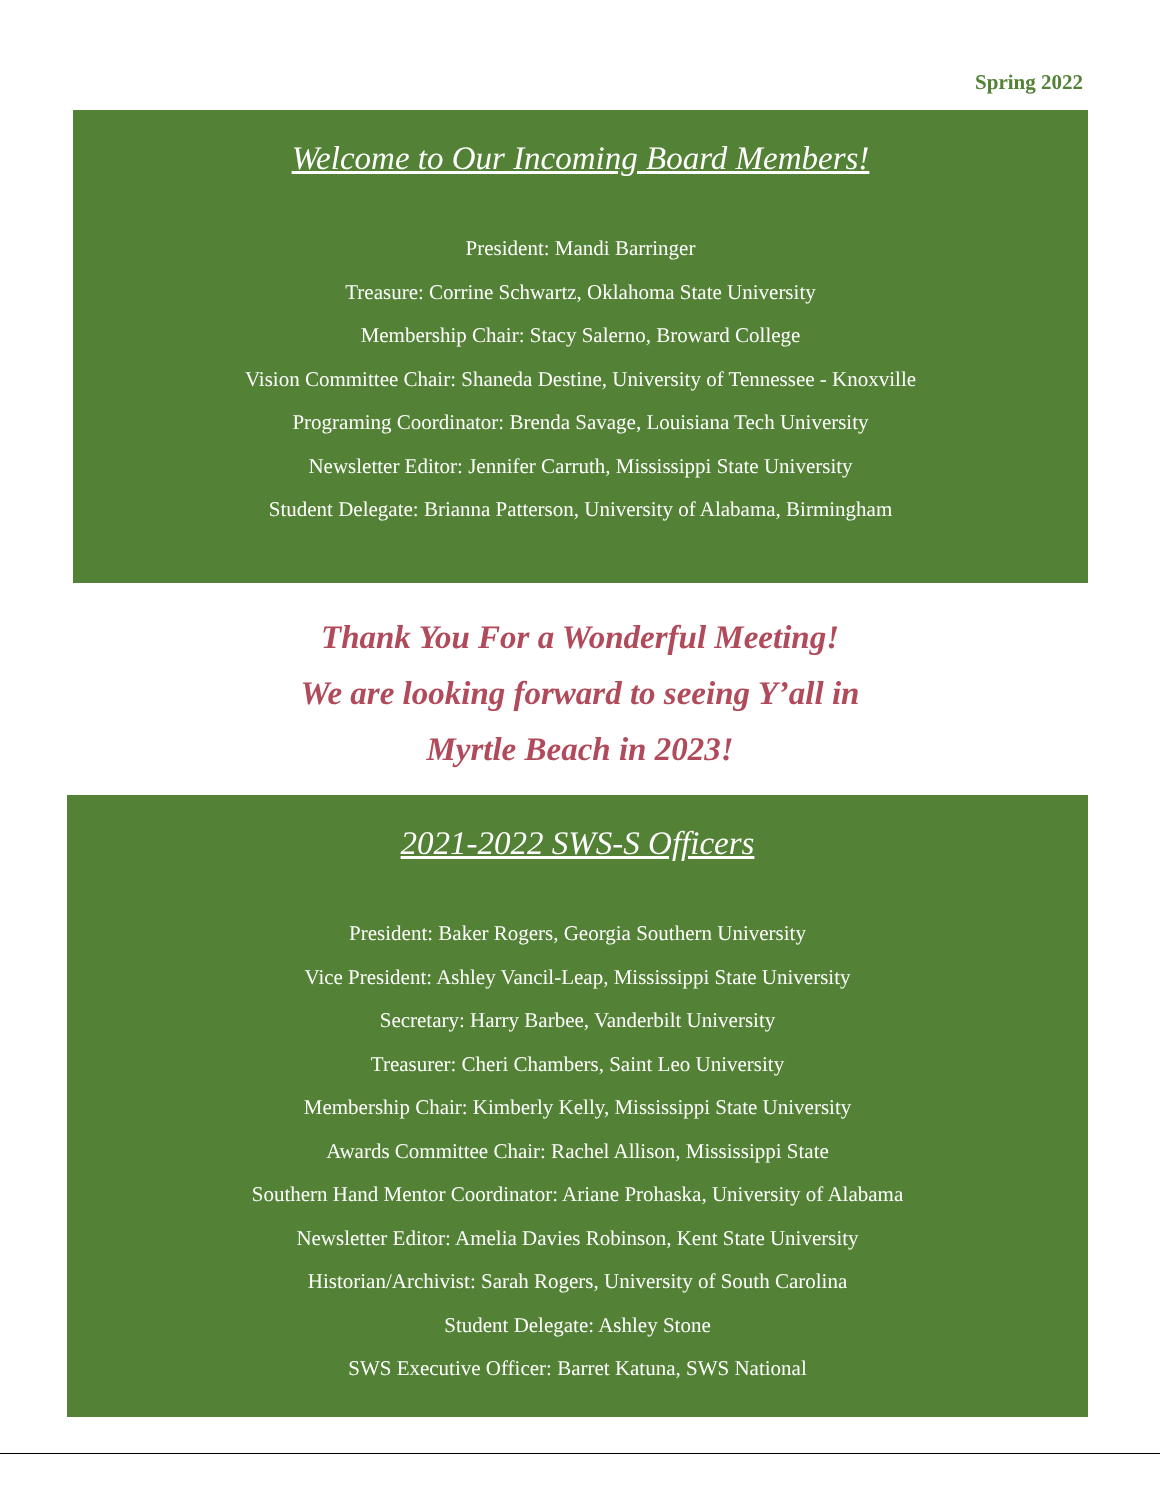Spring 2022
Welcome to Our Incoming Board Members!
President: Mandi Barringer
Treasure: Corrine Schwartz, Oklahoma State University
Membership Chair: Stacy Salerno, Broward College
Vision Committee Chair: Shaneda Destine, University of Tennessee - Knoxville
Programing Coordinator: Brenda Savage, Louisiana Tech University
Newsletter Editor: Jennifer Carruth, Mississippi State University
Student Delegate: Brianna Patterson, University of Alabama, Birmingham
Thank You For a Wonderful Meeting!
We are looking forward to seeing Y’all in
Myrtle Beach in 2023!
2021-2022 SWS-S Officers
President: Baker Rogers, Georgia Southern University
Vice President: Ashley Vancil-Leap, Mississippi State University
Secretary: Harry Barbee, Vanderbilt University
Treasurer: Cheri Chambers, Saint Leo University
Membership Chair: Kimberly Kelly, Mississippi State University
Awards Committee Chair: Rachel Allison, Mississippi State
Southern Hand Mentor Coordinator: Ariane Prohaska, University of Alabama
Newsletter Editor: Amelia Davies Robinson, Kent State University
Historian/Archivist: Sarah Rogers, University of South Carolina
Student Delegate: Ashley Stone
SWS Executive Officer: Barret Katuna, SWS National